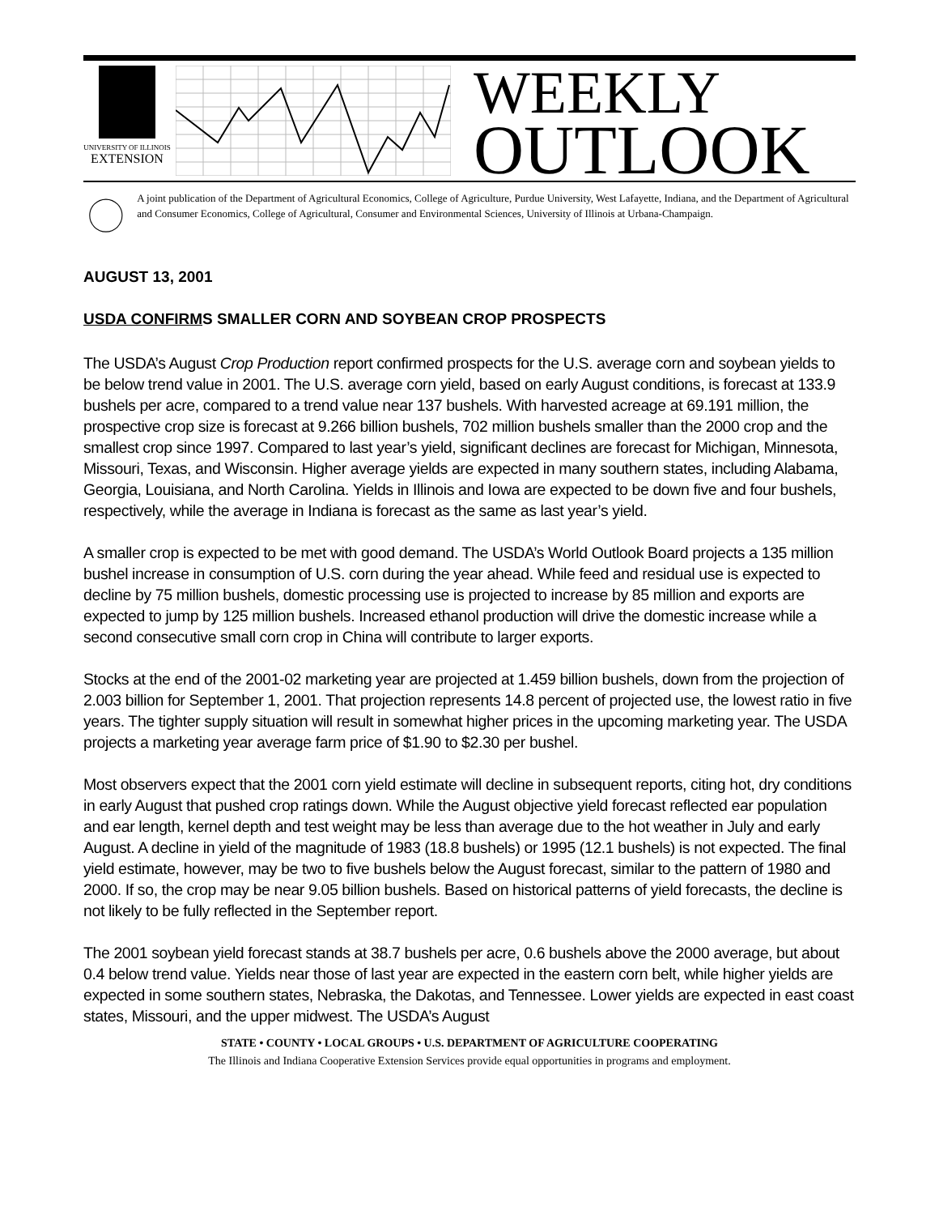UNIVERSITY OF ILLINOIS
EXTENSION
WEEKLY
OUTLOOK
A joint publication of the Department of Agricultural Economics, College of Agriculture, Purdue University, West Lafayette, Indiana, and the Department of Agricultural and Consumer Economics, College of Agricultural, Consumer and Environmental Sciences, University of Illinois at Urbana-Champaign.
AUGUST 13, 2001
USDA CONFIRMS SMALLER CORN AND SOYBEAN CROP PROSPECTS
The USDA’s August Crop Production report confirmed prospects for the U.S. average corn and soybean yields to be below trend value in 2001. The U.S. average corn yield, based on early August conditions, is forecast at 133.9 bushels per acre, compared to a trend value near 137 bushels. With harvested acreage at 69.191 million, the prospective crop size is forecast at 9.266 billion bushels, 702 million bushels smaller than the 2000 crop and the smallest crop since 1997. Compared to last year’s yield, significant declines are forecast for Michigan, Minnesota, Missouri, Texas, and Wisconsin. Higher average yields are expected in many southern states, including Alabama, Georgia, Louisiana, and North Carolina. Yields in Illinois and Iowa are expected to be down five and four bushels, respectively, while the average in Indiana is forecast as the same as last year’s yield.
A smaller crop is expected to be met with good demand. The USDA’s World Outlook Board projects a 135 million bushel increase in consumption of U.S. corn during the year ahead. While feed and residual use is expected to decline by 75 million bushels, domestic processing use is projected to increase by 85 million and exports are expected to jump by 125 million bushels. Increased ethanol production will drive the domestic increase while a second consecutive small corn crop in China will contribute to larger exports.
Stocks at the end of the 2001-02 marketing year are projected at 1.459 billion bushels, down from the projection of 2.003 billion for September 1, 2001. That projection represents 14.8 percent of projected use, the lowest ratio in five years. The tighter supply situation will result in somewhat higher prices in the upcoming marketing year. The USDA projects a marketing year average farm price of $1.90 to $2.30 per bushel.
Most observers expect that the 2001 corn yield estimate will decline in subsequent reports, citing hot, dry conditions in early August that pushed crop ratings down. While the August objective yield forecast reflected ear population and ear length, kernel depth and test weight may be less than average due to the hot weather in July and early August. A decline in yield of the magnitude of 1983 (18.8 bushels) or 1995 (12.1 bushels) is not expected. The final yield estimate, however, may be two to five bushels below the August forecast, similar to the pattern of 1980 and 2000. If so, the crop may be near 9.05 billion bushels. Based on historical patterns of yield forecasts, the decline is not likely to be fully reflected in the September report.
The 2001 soybean yield forecast stands at 38.7 bushels per acre, 0.6 bushels above the 2000 average, but about 0.4 below trend value. Yields near those of last year are expected in the eastern corn belt, while higher yields are expected in some southern states, Nebraska, the Dakotas, and Tennessee. Lower yields are expected in east coast states, Missouri, and the upper midwest. The USDA’s August
STATE • COUNTY • LOCAL GROUPS • U.S. DEPARTMENT OF AGRICULTURE COOPERATING
The Illinois and Indiana Cooperative Extension Services provide equal opportunities in programs and employment.